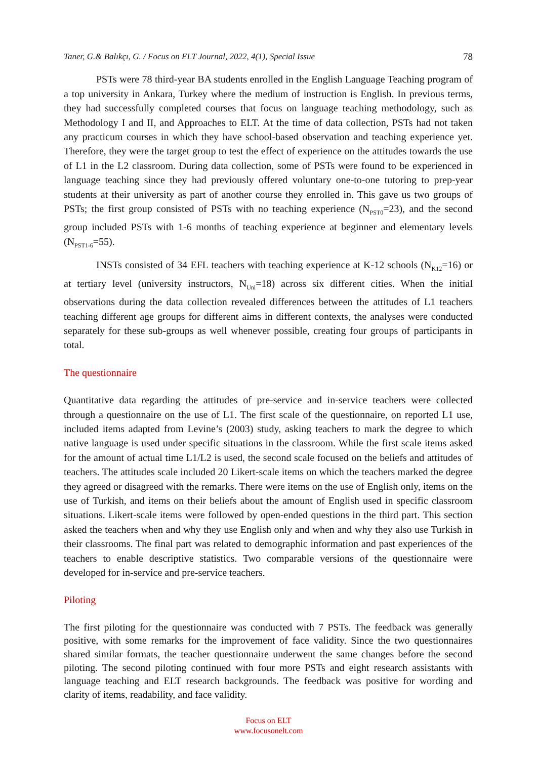Taner, G.& Balıkçı, G. / Focus on ELT Journal, 2022, 4(1), Special Issue 78
PSTs were 78 third-year BA students enrolled in the English Language Teaching program of a top university in Ankara, Turkey where the medium of instruction is English. In previous terms, they had successfully completed courses that focus on language teaching methodology, such as Methodology I and II, and Approaches to ELT. At the time of data collection, PSTs had not taken any practicum courses in which they have school-based observation and teaching experience yet. Therefore, they were the target group to test the effect of experience on the attitudes towards the use of L1 in the L2 classroom. During data collection, some of PSTs were found to be experienced in language teaching since they had previously offered voluntary one-to-one tutoring to prep-year students at their university as part of another course they enrolled in. This gave us two groups of PSTs; the first group consisted of PSTs with no teaching experience (N<sub>PST0</sub>=23), and the second group included PSTs with 1-6 months of teaching experience at beginner and elementary levels (N<sub>PST1-6</sub>=55).
INSTs consisted of 34 EFL teachers with teaching experience at K-12 schools (N<sub>K12</sub>=16) or at tertiary level (university instructors, N<sub>Uni</sub>=18) across six different cities. When the initial observations during the data collection revealed differences between the attitudes of L1 teachers teaching different age groups for different aims in different contexts, the analyses were conducted separately for these sub-groups as well whenever possible, creating four groups of participants in total.
The questionnaire
Quantitative data regarding the attitudes of pre-service and in-service teachers were collected through a questionnaire on the use of L1. The first scale of the questionnaire, on reported L1 use, included items adapted from Levine’s (2003) study, asking teachers to mark the degree to which native language is used under specific situations in the classroom. While the first scale items asked for the amount of actual time L1/L2 is used, the second scale focused on the beliefs and attitudes of teachers. The attitudes scale included 20 Likert-scale items on which the teachers marked the degree they agreed or disagreed with the remarks. There were items on the use of English only, items on the use of Turkish, and items on their beliefs about the amount of English used in specific classroom situations. Likert-scale items were followed by open-ended questions in the third part. This section asked the teachers when and why they use English only and when and why they also use Turkish in their classrooms. The final part was related to demographic information and past experiences of the teachers to enable descriptive statistics. Two comparable versions of the questionnaire were developed for in-service and pre-service teachers.
Piloting
The first piloting for the questionnaire was conducted with 7 PSTs. The feedback was generally positive, with some remarks for the improvement of face validity. Since the two questionnaires shared similar formats, the teacher questionnaire underwent the same changes before the second piloting. The second piloting continued with four more PSTs and eight research assistants with language teaching and ELT research backgrounds. The feedback was positive for wording and clarity of items, readability, and face validity.
Focus on ELT
www.focusonelt.com